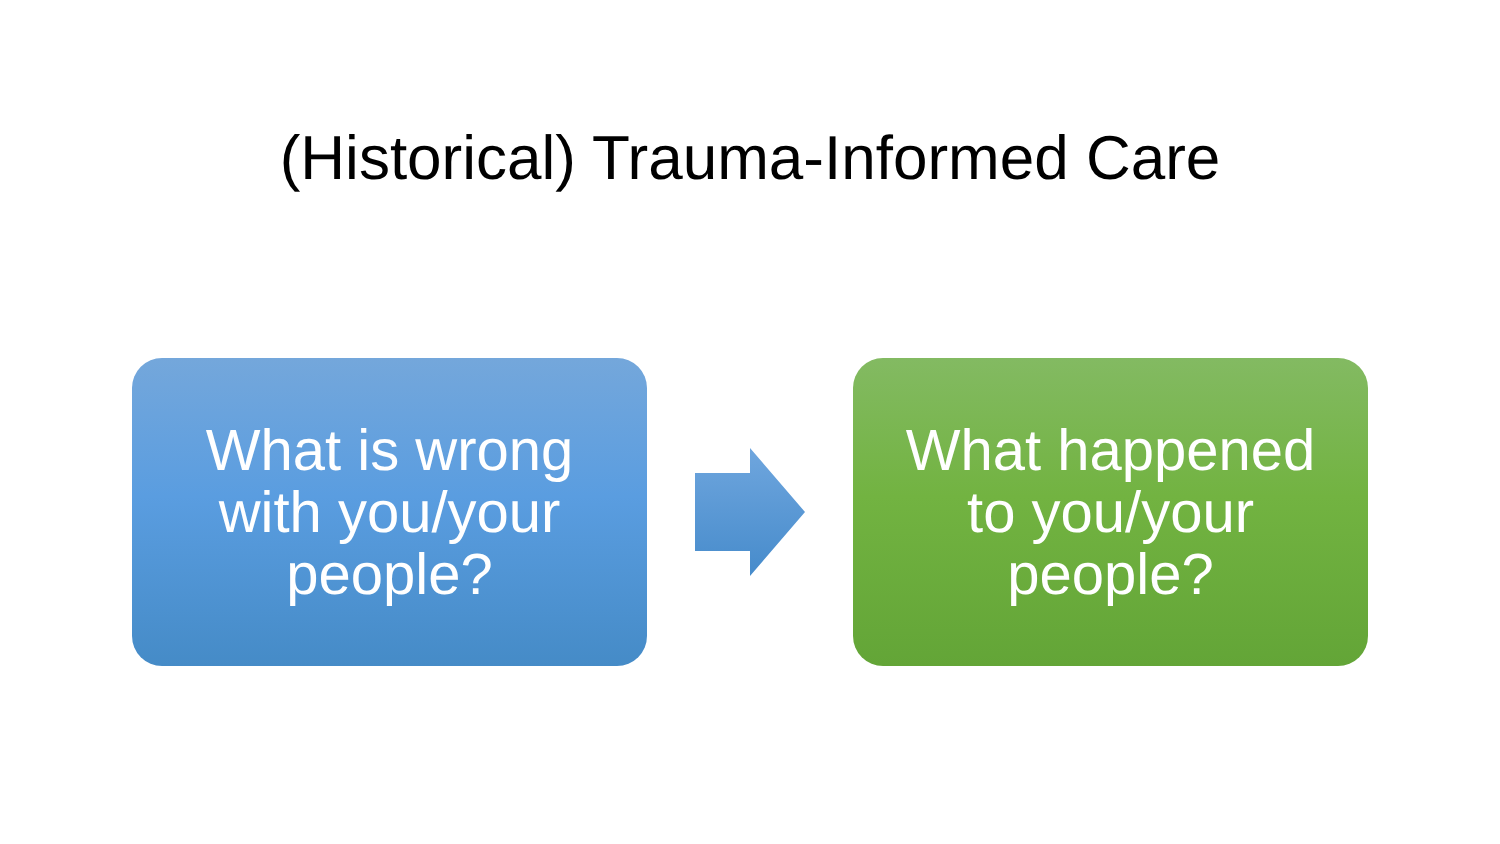(Historical) Trauma-Informed Care
What is wrong
with you/your
people?
What happened
to you/your
people?